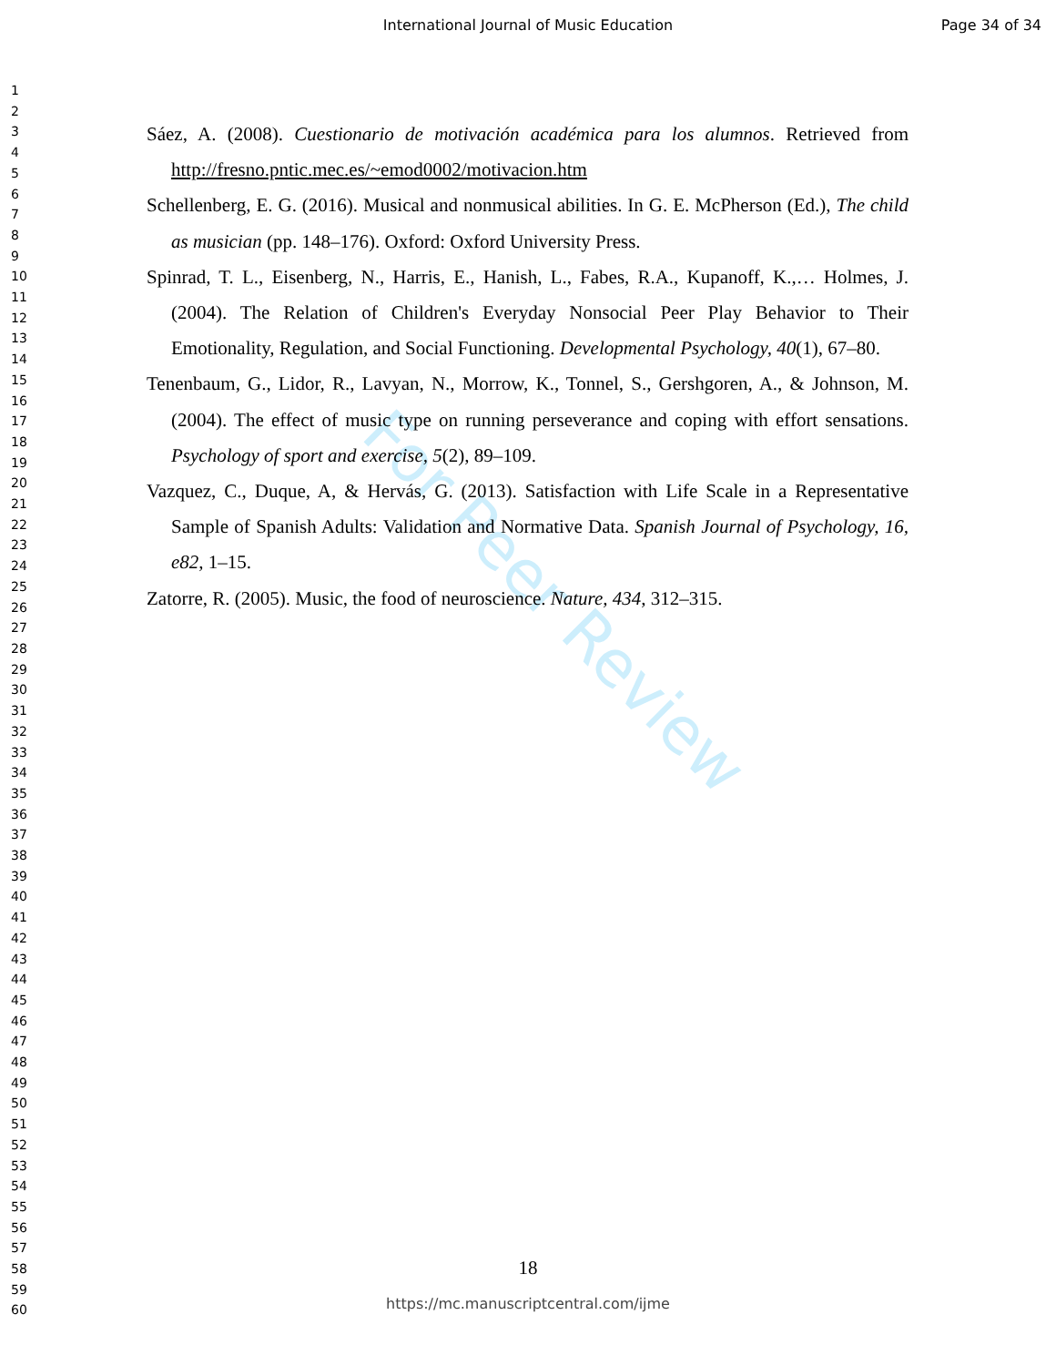For Peer Review
International Journal of Music Education
Page 34 of 34
1
2
3
4
5
6
7
8
9
10
11
12
13
14
15
16
17
18
19
20
21
22
23
24
25
26
27
28
29
30
31
32
33
34
35
36
37
38
39
40
41
42
43
44
45
46
47
48
49
50
51
52
53
54
55
56
57
58
59
60
Sáez, A. (2008). Cuestionario de motivación académica para los alumnos. Retrieved from http://fresno.pntic.mec.es/~emod0002/motivacion.htm
Schellenberg, E. G. (2016). Musical and nonmusical abilities. In G. E. McPherson (Ed.), The child as musician (pp. 148–176). Oxford: Oxford University Press.
Spinrad, T. L., Eisenberg, N., Harris, E., Hanish, L., Fabes, R.A., Kupanoff, K.,… Holmes, J. (2004). The Relation of Children's Everyday Nonsocial Peer Play Behavior to Their Emotionality, Regulation, and Social Functioning. Developmental Psychology, 40(1), 67–80.
Tenenbaum, G., Lidor, R., Lavyan, N., Morrow, K., Tonnel, S., Gershgoren, A., & Johnson, M. (2004). The effect of music type on running perseverance and coping with effort sensations. Psychology of sport and exercise, 5(2), 89–109.
Vazquez, C., Duque, A, & Hervás, G. (2013). Satisfaction with Life Scale in a Representative Sample of Spanish Adults: Validation and Normative Data. Spanish Journal of Psychology, 16, e82, 1–15.
Zatorre, R. (2005). Music, the food of neuroscience. Nature, 434, 312–315.
18
https://mc.manuscriptcentral.com/ijme